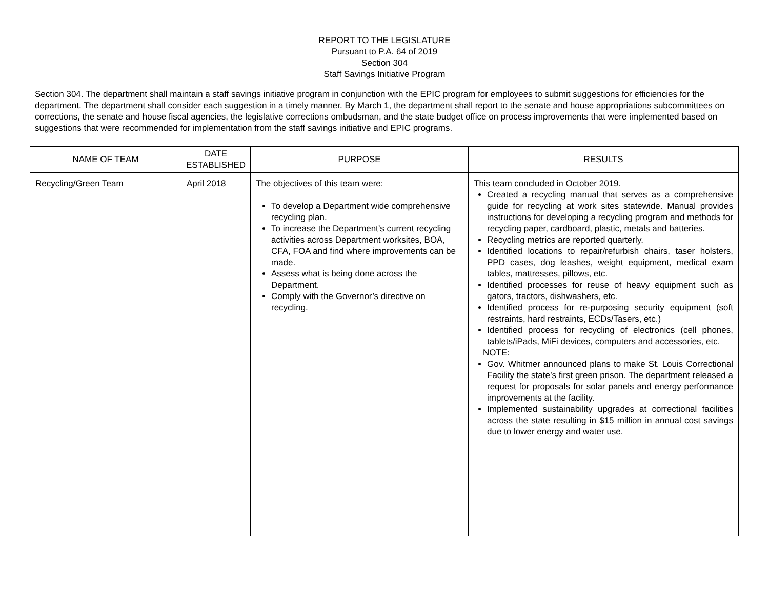REPORT TO THE LEGISLATURE
Pursuant to P.A. 64 of 2019
Section 304
Staff Savings Initiative Program
Section 304. The department shall maintain a staff savings initiative program in conjunction with the EPIC program for employees to submit suggestions for efficiencies for the department. The department shall consider each suggestion in a timely manner. By March 1, the department shall report to the senate and house appropriations subcommittees on corrections, the senate and house fiscal agencies, the legislative corrections ombudsman, and the state budget office on process improvements that were implemented based on suggestions that were recommended for implementation from the staff savings initiative and EPIC programs.
| NAME OF TEAM | DATE ESTABLISHED | PURPOSE | RESULTS |
| --- | --- | --- | --- |
| Recycling/Green Team | April 2018 | The objectives of this team were: To develop a Department wide comprehensive recycling plan. To increase the Department’s current recycling activities across Department worksites, BOA, CFA, FOA and find where improvements can be made. Assess what is being done across the Department. Comply with the Governor’s directive on recycling. | This team concluded in October 2019. Created a recycling manual that serves as a comprehensive guide for recycling at work sites statewide. Manual provides instructions for developing a recycling program and methods for recycling paper, cardboard, plastic, metals and batteries. Recycling metrics are reported quarterly. Identified locations to repair/refurbish chairs, taser holsters, PPD cases, dog leashes, weight equipment, medical exam tables, mattresses, pillows, etc. Identified processes for reuse of heavy equipment such as gators, tractors, dishwashers, etc. Identified process for re-purposing security equipment (soft restraints, hard restraints, ECDs/Tasers, etc.) Identified process for recycling of electronics (cell phones, tablets/iPads, MiFi devices, computers and accessories, etc. NOTE: Gov. Whitmer announced plans to make St. Louis Correctional Facility the state’s first green prison. The department released a request for proposals for solar panels and energy performance improvements at the facility. Implemented sustainability upgrades at correctional facilities across the state resulting in $15 million in annual cost savings due to lower energy and water use. |